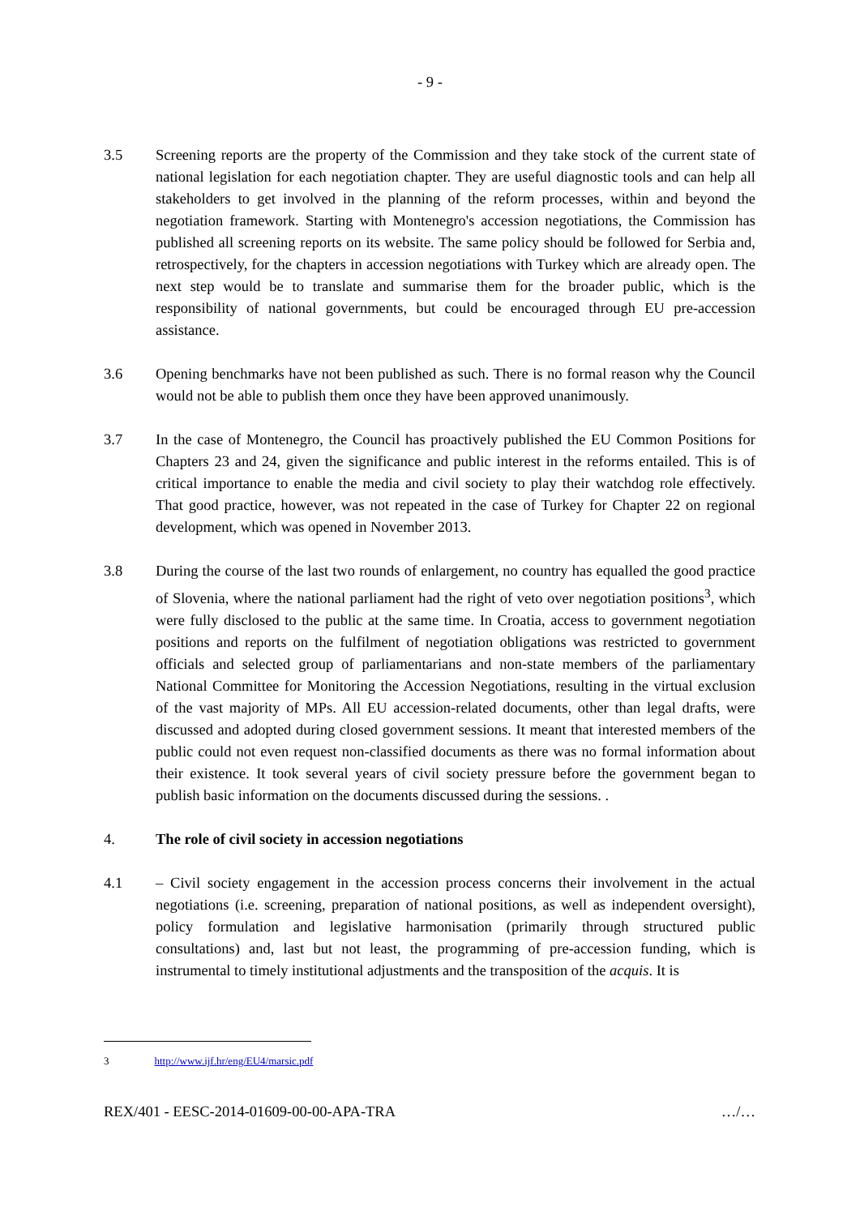- 9 -
3.5 Screening reports are the property of the Commission and they take stock of the current state of national legislation for each negotiation chapter. They are useful diagnostic tools and can help all stakeholders to get involved in the planning of the reform processes, within and beyond the negotiation framework. Starting with Montenegro's accession negotiations, the Commission has published all screening reports on its website. The same policy should be followed for Serbia and, retrospectively, for the chapters in accession negotiations with Turkey which are already open. The next step would be to translate and summarise them for the broader public, which is the responsibility of national governments, but could be encouraged through EU pre-accession assistance.
3.6 Opening benchmarks have not been published as such. There is no formal reason why the Council would not be able to publish them once they have been approved unanimously.
3.7 In the case of Montenegro, the Council has proactively published the EU Common Positions for Chapters 23 and 24, given the significance and public interest in the reforms entailed. This is of critical importance to enable the media and civil society to play their watchdog role effectively. That good practice, however, was not repeated in the case of Turkey for Chapter 22 on regional development, which was opened in November 2013.
3.8 During the course of the last two rounds of enlargement, no country has equalled the good practice of Slovenia, where the national parliament had the right of veto over negotiation positions<sup>3</sup>, which were fully disclosed to the public at the same time. In Croatia, access to government negotiation positions and reports on the fulfilment of negotiation obligations was restricted to government officials and selected group of parliamentarians and non-state members of the parliamentary National Committee for Monitoring the Accession Negotiations, resulting in the virtual exclusion of the vast majority of MPs. All EU accession-related documents, other than legal drafts, were discussed and adopted during closed government sessions. It meant that interested members of the public could not even request non-classified documents as there was no formal information about their existence. It took several years of civil society pressure before the government began to publish basic information on the documents discussed during the sessions. .
4. The role of civil society in accession negotiations
4.1 – Civil society engagement in the accession process concerns their involvement in the actual negotiations (i.e. screening, preparation of national positions, as well as independent oversight), policy formulation and legislative harmonisation (primarily through structured public consultations) and, last but not least, the programming of pre-accession funding, which is instrumental to timely institutional adjustments and the transposition of the acquis. It is
3 http://www.ijf.hr/eng/EU4/marsic.pdf
REX/401 - EESC-2014-01609-00-00-APA-TRA …/…